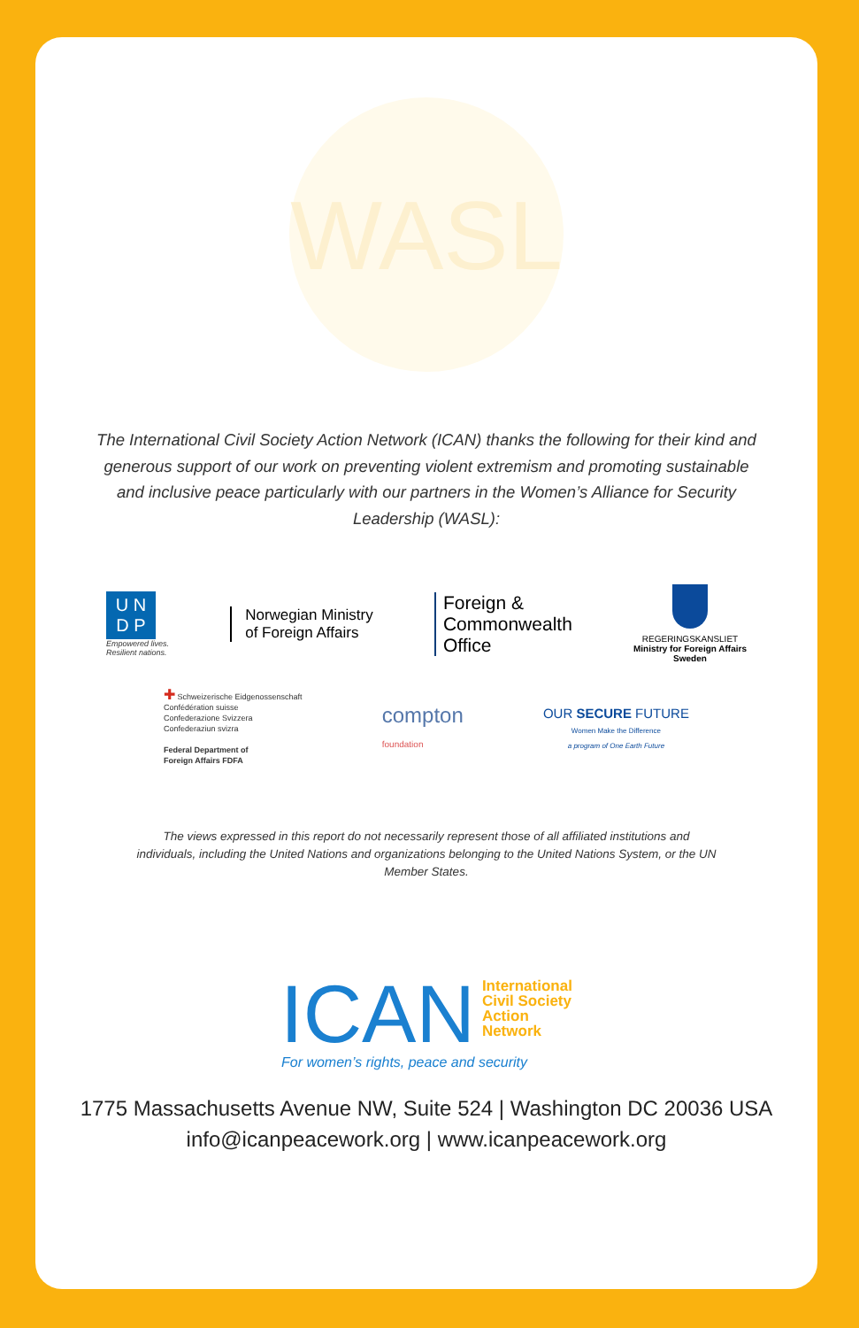WASL
The International Civil Society Action Network (ICAN) thanks the following for their kind and generous support of our work on preventing violent extremism and promoting sustainable and inclusive peace particularly with our partners in the Women’s Alliance for Security Leadership (WASL):
U N
D P
Empowered lives.
Resilient nations.
Norwegian Ministry
of Foreign Affairs
Foreign &
Commonwealth
Office
REGERINGSKANSLIET
Ministry for Foreign Affairs
Sweden
✚ Schweizerische Eidgenossenschaft
Confédération suisse
Confederazione Svizzera
Confederaziun svizra
Federal Department of
Foreign Affairs FDFA
compton
foundation
OUR SECURE FUTURE
Women Make the Difference
a program of One Earth Future
The views expressed in this report do not necessarily represent those of all affiliated institutions and individuals, including the United Nations and organizations belonging to the United Nations System, or the UN Member States.
ICAN
International
Civil Society
Action
Network
For women’s rights, peace and security
1775 Massachusetts Avenue NW, Suite 524 | Washington DC 20036 USA
info@icanpeacework.org | www.icanpeacework.org